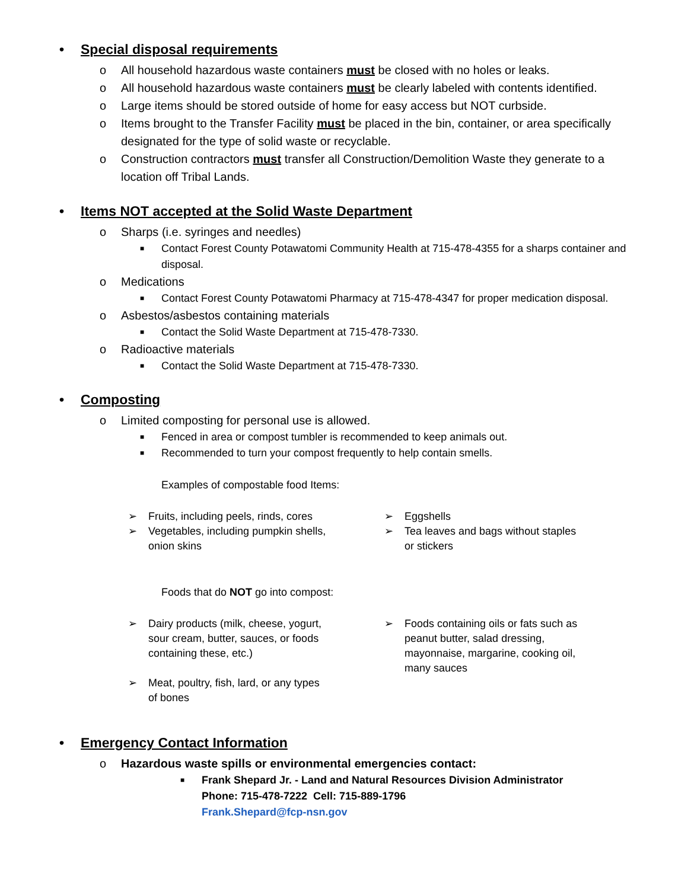• Special disposal requirements
o All household hazardous waste containers must be closed with no holes or leaks.
o All household hazardous waste containers must be clearly labeled with contents identified.
o Large items should be stored outside of home for easy access but NOT curbside.
o Items brought to the Transfer Facility must be placed in the bin, container, or area specifically designated for the type of solid waste or recyclable.
o Construction contractors must transfer all Construction/Demolition Waste they generate to a location off Tribal Lands.
• Items NOT accepted at the Solid Waste Department
o Sharps (i.e. syringes and needles)
■ Contact Forest County Potawatomi Community Health at 715-478-4355 for a sharps container and disposal.
o Medications
■ Contact Forest County Potawatomi Pharmacy at 715-478-4347 for proper medication disposal.
o Asbestos/asbestos containing materials
■ Contact the Solid Waste Department at 715-478-7330.
o Radioactive materials
■ Contact the Solid Waste Department at 715-478-7330.
• Composting
o Limited composting for personal use is allowed.
■ Fenced in area or compost tumbler is recommended to keep animals out.
■ Recommended to turn your compost frequently to help contain smells.
Examples of compostable food Items:
➢ Fruits, including peels, rinds, cores
➢ Vegetables, including pumpkin shells,
onion skins
➢ Eggshells
➢ Tea leaves and bags without staples
or stickers
Foods that do NOT go into compost:
➢ Dairy products (milk, cheese, yogurt,
sour cream, butter, sauces, or foods
containing these, etc.)
➢ Meat, poultry, fish, lard, or any types
of bones
➢ Foods containing oils or fats such as
peanut butter, salad dressing,
mayonnaise, margarine, cooking oil,
many sauces
• Emergency Contact Information
o Hazardous waste spills or environmental emergencies contact:
■ Frank Shepard Jr. - Land and Natural Resources Division Administrator
Phone: 715-478-7222 Cell: 715-889-1796
Frank.Shepard@fcp-nsn.gov